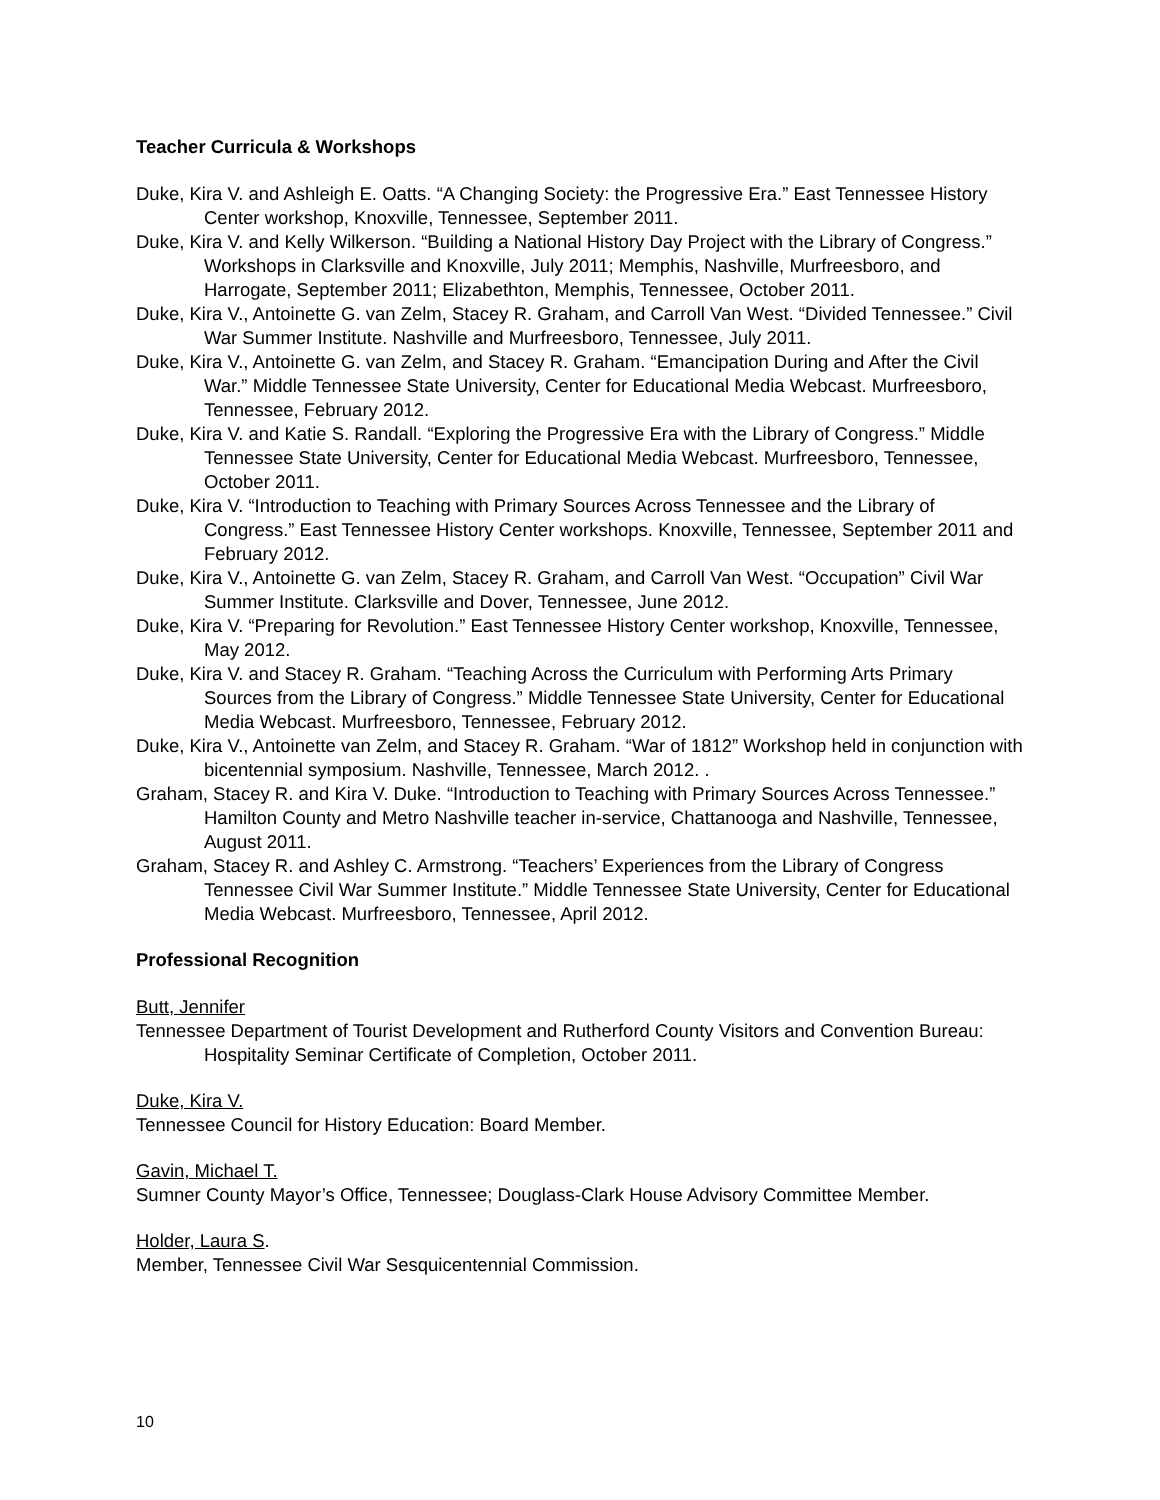Teacher Curricula & Workshops
Duke, Kira V. and Ashleigh E. Oatts. “A Changing Society: the Progressive Era.” East Tennessee History Center workshop, Knoxville, Tennessee, September 2011.
Duke, Kira V. and Kelly Wilkerson. “Building a National History Day Project with the Library of Congress.” Workshops in Clarksville and Knoxville, July 2011; Memphis, Nashville, Murfreesboro, and Harrogate, September 2011; Elizabethton, Memphis, Tennessee, October 2011.
Duke, Kira V., Antoinette G. van Zelm, Stacey R. Graham, and Carroll Van West. “Divided Tennessee.” Civil War Summer Institute. Nashville and Murfreesboro, Tennessee, July 2011.
Duke, Kira V., Antoinette G. van Zelm, and Stacey R. Graham. “Emancipation During and After the Civil War.” Middle Tennessee State University, Center for Educational Media Webcast. Murfreesboro, Tennessee, February 2012.
Duke, Kira V. and Katie S. Randall. “Exploring the Progressive Era with the Library of Congress.” Middle Tennessee State University, Center for Educational Media Webcast. Murfreesboro, Tennessee, October 2011.
Duke, Kira V. “Introduction to Teaching with Primary Sources Across Tennessee and the Library of Congress.” East Tennessee History Center workshops. Knoxville, Tennessee, September 2011 and February 2012.
Duke, Kira V., Antoinette G. van Zelm, Stacey R. Graham, and Carroll Van West. “Occupation” Civil War Summer Institute. Clarksville and Dover, Tennessee, June 2012.
Duke, Kira V. “Preparing for Revolution.” East Tennessee History Center workshop, Knoxville, Tennessee, May 2012.
Duke, Kira V. and Stacey R. Graham. “Teaching Across the Curriculum with Performing Arts Primary Sources from the Library of Congress.” Middle Tennessee State University, Center for Educational Media Webcast. Murfreesboro, Tennessee, February 2012.
Duke, Kira V., Antoinette van Zelm, and Stacey R. Graham. “War of 1812” Workshop held in conjunction with bicentennial symposium. Nashville, Tennessee, March 2012. .
Graham, Stacey R. and Kira V. Duke. “Introduction to Teaching with Primary Sources Across Tennessee.” Hamilton County and Metro Nashville teacher in-service, Chattanooga and Nashville, Tennessee, August 2011.
Graham, Stacey R. and Ashley C. Armstrong. “Teachers’ Experiences from the Library of Congress Tennessee Civil War Summer Institute.” Middle Tennessee State University, Center for Educational Media Webcast. Murfreesboro, Tennessee, April 2012.
Professional Recognition
Butt, Jennifer
Tennessee Department of Tourist Development and Rutherford County Visitors and Convention Bureau: Hospitality Seminar Certificate of Completion, October 2011.
Duke, Kira V.
Tennessee Council for History Education: Board Member.
Gavin, Michael T.
Sumner County Mayor’s Office, Tennessee; Douglass-Clark House Advisory Committee Member.
Holder, Laura S.
Member, Tennessee Civil War Sesquicentennial Commission.
10